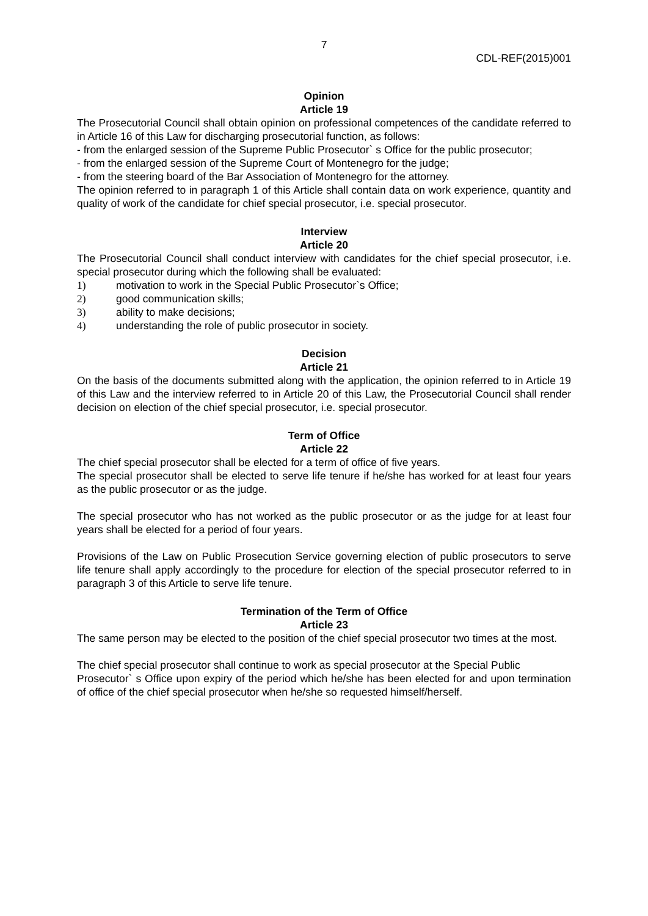7
CDL-REF(2015)001
Opinion
Article 19
The Prosecutorial Council shall obtain opinion on professional competences of the candidate referred to in Article 16 of this Law for discharging prosecutorial function, as follows:
- from the enlarged session of the Supreme Public Prosecutor` s Office for the public prosecutor;
- from the enlarged session of the Supreme Court of Montenegro for the judge;
- from the steering board of the Bar Association of Montenegro for the attorney.
The opinion referred to in paragraph 1 of this Article shall contain data on work experience, quantity and quality of work of the candidate for chief special prosecutor, i.e. special prosecutor.
Interview
Article 20
The Prosecutorial Council shall conduct interview with candidates for the chief special prosecutor, i.e. special prosecutor during which the following shall be evaluated:
1) motivation to work in the Special Public Prosecutor`s Office;
2) good communication skills;
3) ability to make decisions;
4) understanding the role of public prosecutor in society.
Decision
Article 21
On the basis of the documents submitted along with the application, the opinion referred to in Article 19 of this Law and the interview referred to in Article 20 of this Law, the Prosecutorial Council shall render decision on election of the chief special prosecutor, i.e. special prosecutor.
Term of Office
Article 22
The chief special prosecutor shall be elected for a term of office of five years.
The special prosecutor shall be elected to serve life tenure if he/she has worked for at least four years as the public prosecutor or as the judge.
The special prosecutor who has not worked as the public prosecutor or as the judge for at least four years shall be elected for a period of four years.
Provisions of the Law on Public Prosecution Service governing election of public prosecutors to serve life tenure shall apply accordingly to the procedure for election of the special prosecutor referred to in paragraph 3 of this Article to serve life tenure.
Termination of the Term of Office
Article 23
The same person may be elected to the position of the chief special prosecutor two times at the most.
The chief special prosecutor shall continue to work as special prosecutor at the Special Public
Prosecutor` s Office upon expiry of the period which he/she has been elected for and upon termination of office of the chief special prosecutor when he/she so requested himself/herself.